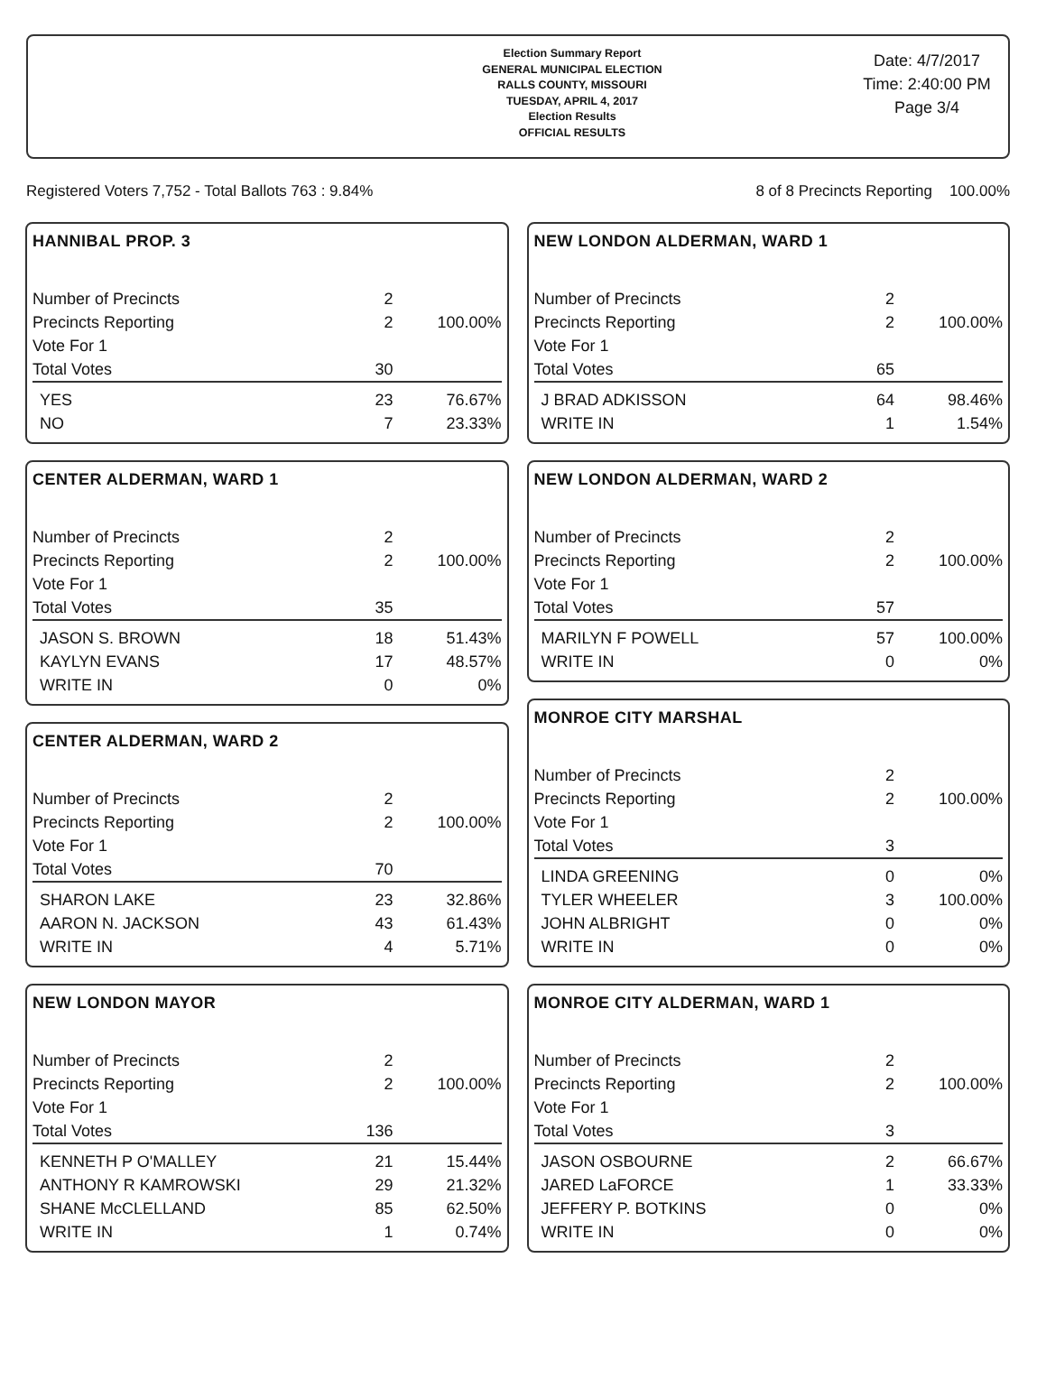Election Summary Report
GENERAL MUNICIPAL ELECTION
RALLS COUNTY, MISSOURI
TUESDAY, APRIL 4, 2017
Election Results
OFFICIAL RESULTS
Date: 4/7/2017
Time: 2:40:00 PM
Page 3/4
Registered Voters 7,752 - Total Ballots 763 : 9.84% 8 of 8 Precincts Reporting 100.00%
HANNIBAL PROP. 3
| Number of Precincts | 2 | |
| Precincts Reporting | 2 | 100.00% |
| Vote For 1 | | |
| Total Votes | 30 | |
| YES | 23 | 76.67% |
| NO | 7 | 23.33% |
CENTER ALDERMAN, WARD 1
| Number of Precincts | 2 | |
| Precincts Reporting | 2 | 100.00% |
| Vote For 1 | | |
| Total Votes | 35 | |
| JASON S. BROWN | 18 | 51.43% |
| KAYLYN EVANS | 17 | 48.57% |
| WRITE IN | 0 | 0% |
CENTER ALDERMAN, WARD 2
| Number of Precincts | 2 | |
| Precincts Reporting | 2 | 100.00% |
| Vote For 1 | | |
| Total Votes | 70 | |
| SHARON LAKE | 23 | 32.86% |
| AARON N. JACKSON | 43 | 61.43% |
| WRITE IN | 4 | 5.71% |
NEW LONDON MAYOR
| Number of Precincts | 2 | |
| Precincts Reporting | 2 | 100.00% |
| Vote For 1 | | |
| Total Votes | 136 | |
| KENNETH P O'MALLEY | 21 | 15.44% |
| ANTHONY R KAMROWSKI | 29 | 21.32% |
| SHANE McCLELLAND | 85 | 62.50% |
| WRITE IN | 1 | 0.74% |
NEW LONDON ALDERMAN, WARD 1
| Number of Precincts | 2 | |
| Precincts Reporting | 2 | 100.00% |
| Vote For 1 | | |
| Total Votes | 65 | |
| J BRAD ADKISSON | 64 | 98.46% |
| WRITE IN | 1 | 1.54% |
NEW LONDON ALDERMAN, WARD 2
| Number of Precincts | 2 | |
| Precincts Reporting | 2 | 100.00% |
| Vote For 1 | | |
| Total Votes | 57 | |
| MARILYN F POWELL | 57 | 100.00% |
| WRITE IN | 0 | 0% |
MONROE CITY MARSHAL
| Number of Precincts | 2 | |
| Precincts Reporting | 2 | 100.00% |
| Vote For 1 | | |
| Total Votes | 3 | |
| LINDA GREENING | 0 | 0% |
| TYLER WHEELER | 3 | 100.00% |
| JOHN ALBRIGHT | 0 | 0% |
| WRITE IN | 0 | 0% |
MONROE CITY ALDERMAN, WARD 1
| Number of Precincts | 2 | |
| Precincts Reporting | 2 | 100.00% |
| Vote For 1 | | |
| Total Votes | 3 | |
| JASON OSBOURNE | 2 | 66.67% |
| JARED LaFORCE | 1 | 33.33% |
| JEFFERY P. BOTKINS | 0 | 0% |
| WRITE IN | 0 | 0% |